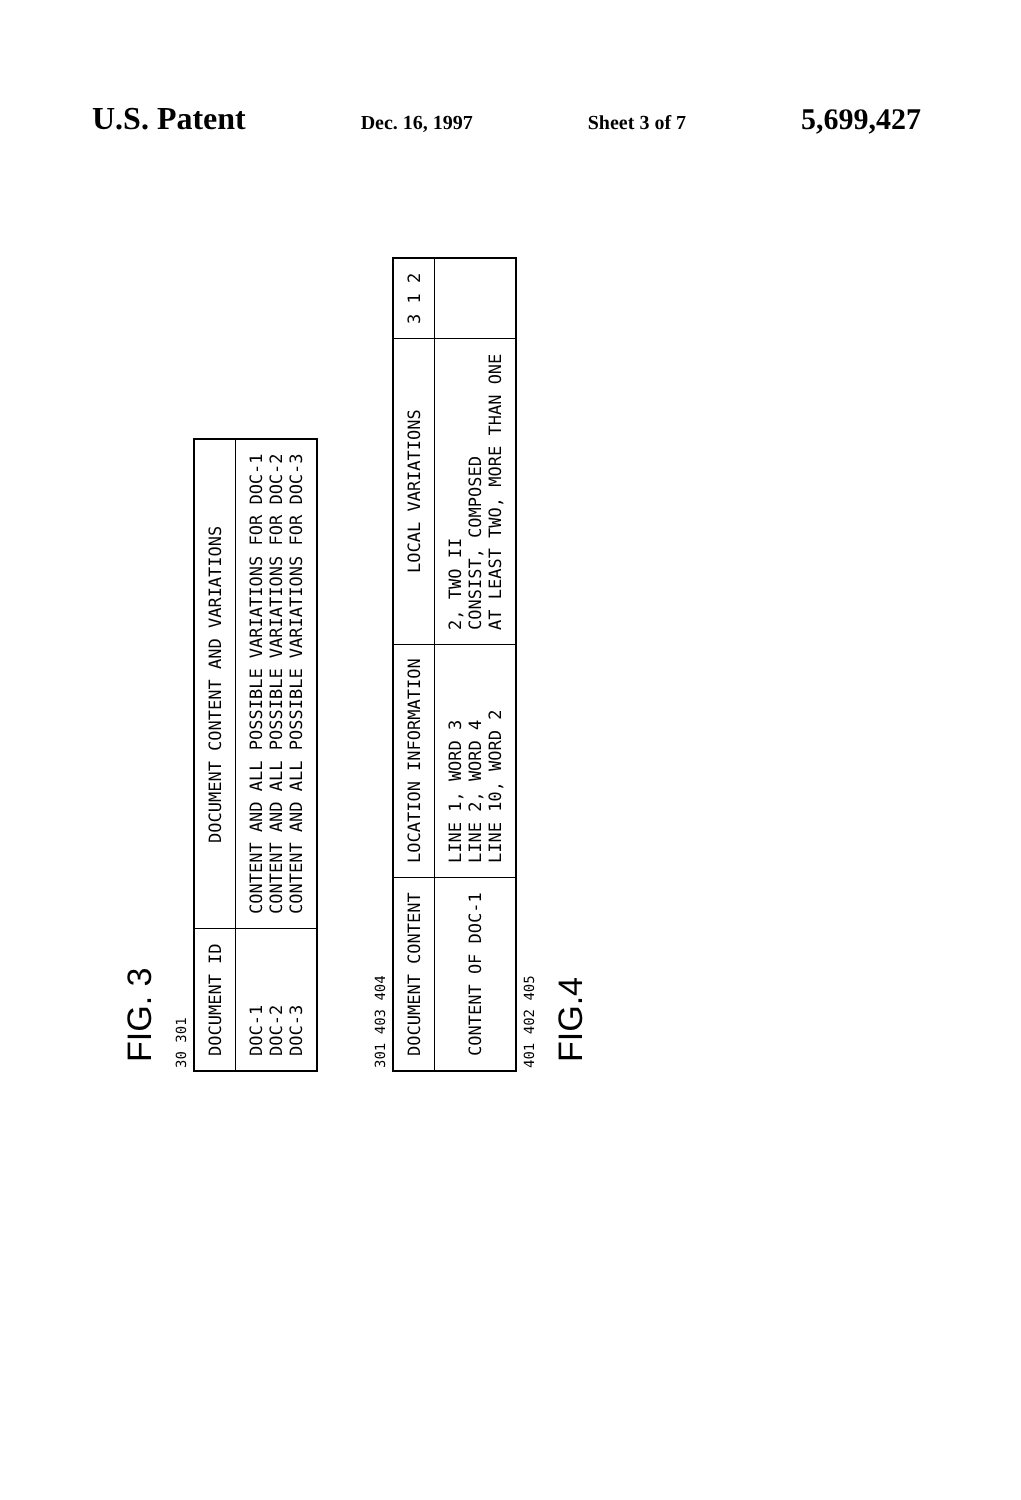U.S. Patent Dec. 16, 1997 Sheet 3 of 7 5,699,427
FIG. 3
30 301
| DOCUMENT ID | DOCUMENT CONTENT AND VARIATIONS |
| --- | --- |
| DOC-1 DOC-2 DOC-3 | CONTENT AND ALL POSSIBLE VARIATIONS FOR DOC-1 CONTENT AND ALL POSSIBLE VARIATIONS FOR DOC-2 CONTENT AND ALL POSSIBLE VARIATIONS FOR DOC-3 |
301 403 404
| DOCUMENT CONTENT | LOCATION INFORMATION | LOCAL VARIATIONS | 3 1 2 |
| --- | --- | --- | --- |
| CONTENT OF DOC-1 | LINE 1, WORD 3 LINE 2, WORD 4 LINE 10, WORD 2 | 2, TWO II CONSIST, COMPOSED AT LEAST TWO, MORE THAN ONE | |
401 402 405
FIG.4